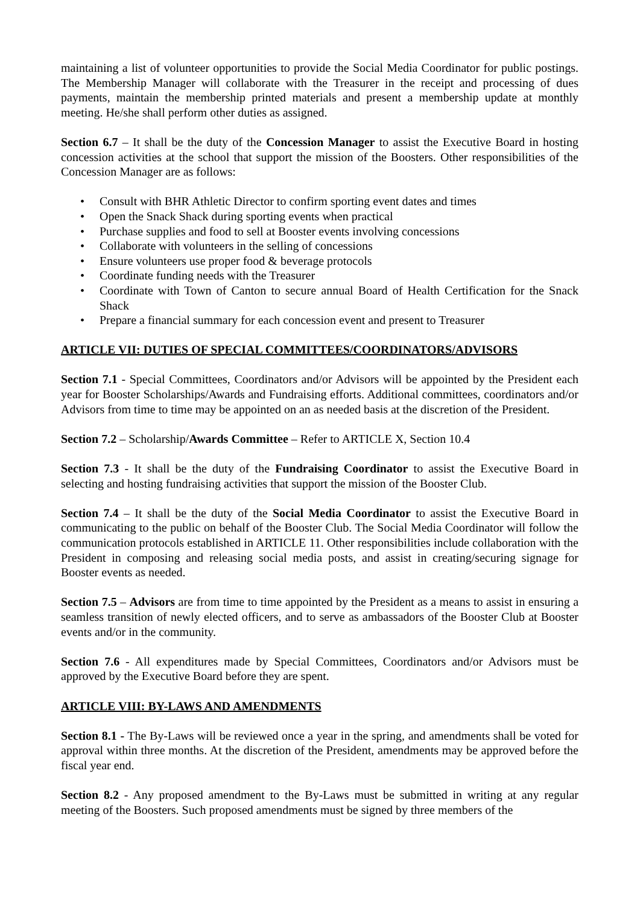maintaining a list of volunteer opportunities to provide the Social Media Coordinator for public postings. The Membership Manager will collaborate with the Treasurer in the receipt and processing of dues payments, maintain the membership printed materials and present a membership update at monthly meeting. He/she shall perform other duties as assigned.
Section 6.7 – It shall be the duty of the Concession Manager to assist the Executive Board in hosting concession activities at the school that support the mission of the Boosters. Other responsibilities of the Concession Manager are as follows:
• Consult with BHR Athletic Director to confirm sporting event dates and times
• Open the Snack Shack during sporting events when practical
• Purchase supplies and food to sell at Booster events involving concessions
• Collaborate with volunteers in the selling of concessions
• Ensure volunteers use proper food & beverage protocols
• Coordinate funding needs with the Treasurer
• Coordinate with Town of Canton to secure annual Board of Health Certification for the Snack Shack
• Prepare a financial summary for each concession event and present to Treasurer
ARTICLE VII: DUTIES OF SPECIAL COMMITTEES/COORDINATORS/ADVISORS
Section 7.1 - Special Committees, Coordinators and/or Advisors will be appointed by the President each year for Booster Scholarships/Awards and Fundraising efforts. Additional committees, coordinators and/or Advisors from time to time may be appointed on an as needed basis at the discretion of the President.
Section 7.2 – Scholarship/Awards Committee – Refer to ARTICLE X, Section 10.4
Section 7.3 - It shall be the duty of the Fundraising Coordinator to assist the Executive Board in selecting and hosting fundraising activities that support the mission of the Booster Club.
Section 7.4 – It shall be the duty of the Social Media Coordinator to assist the Executive Board in communicating to the public on behalf of the Booster Club. The Social Media Coordinator will follow the communication protocols established in ARTICLE 11. Other responsibilities include collaboration with the President in composing and releasing social media posts, and assist in creating/securing signage for Booster events as needed.
Section 7.5 – Advisors are from time to time appointed by the President as a means to assist in ensuring a seamless transition of newly elected officers, and to serve as ambassadors of the Booster Club at Booster events and/or in the community.
Section 7.6 - All expenditures made by Special Committees, Coordinators and/or Advisors must be approved by the Executive Board before they are spent.
ARTICLE VIII: BY-LAWS AND AMENDMENTS
Section 8.1 - The By-Laws will be reviewed once a year in the spring, and amendments shall be voted for approval within three months. At the discretion of the President, amendments may be approved before the fiscal year end.
Section 8.2 - Any proposed amendment to the By-Laws must be submitted in writing at any regular meeting of the Boosters. Such proposed amendments must be signed by three members of the